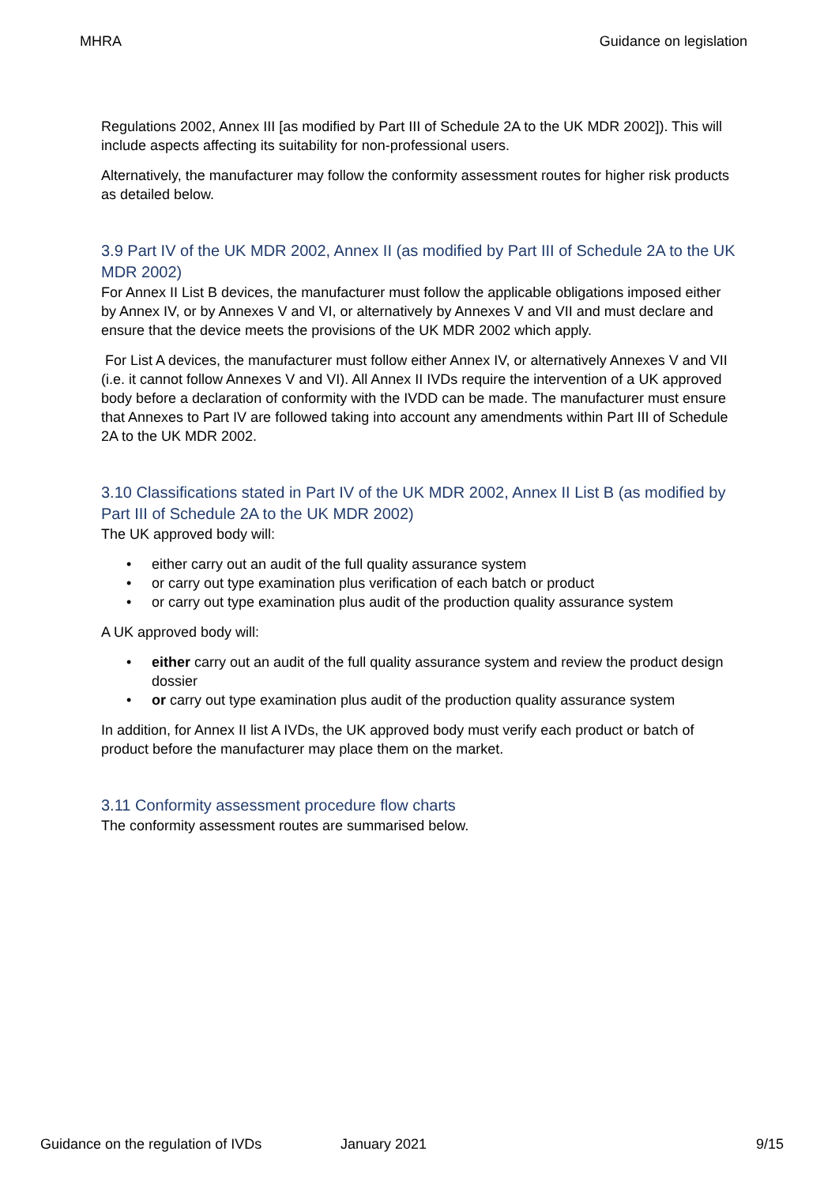MHRA Guidance on legislation
Regulations 2002, Annex III [as modified by Part III of Schedule 2A to the UK MDR 2002]). This will include aspects affecting its suitability for non-professional users.
Alternatively, the manufacturer may follow the conformity assessment routes for higher risk products as detailed below.
3.9 Part IV of the UK MDR 2002, Annex II (as modified by Part III of Schedule 2A to the UK MDR 2002)
For Annex II List B devices, the manufacturer must follow the applicable obligations imposed either by Annex IV, or by Annexes V and VI, or alternatively by Annexes V and VII and must declare and ensure that the device meets the provisions of the UK MDR 2002 which apply.
For List A devices, the manufacturer must follow either Annex IV, or alternatively Annexes V and VII (i.e. it cannot follow Annexes V and VI). All Annex II IVDs require the intervention of a UK approved body before a declaration of conformity with the IVDD can be made. The manufacturer must ensure that Annexes to Part IV are followed taking into account any amendments within Part III of Schedule 2A to the UK MDR 2002.
3.10 Classifications stated in Part IV of the UK MDR 2002, Annex II List B (as modified by Part III of Schedule 2A to the UK MDR 2002)
The UK approved body will:
• either carry out an audit of the full quality assurance system
• or carry out type examination plus verification of each batch or product
• or carry out type examination plus audit of the production quality assurance system
A UK approved body will:
• either carry out an audit of the full quality assurance system and review the product design dossier
• or carry out type examination plus audit of the production quality assurance system
In addition, for Annex II list A IVDs, the UK approved body must verify each product or batch of product before the manufacturer may place them on the market.
3.11 Conformity assessment procedure flow charts
The conformity assessment routes are summarised below.
Guidance on the regulation of IVDs January 2021 9/15